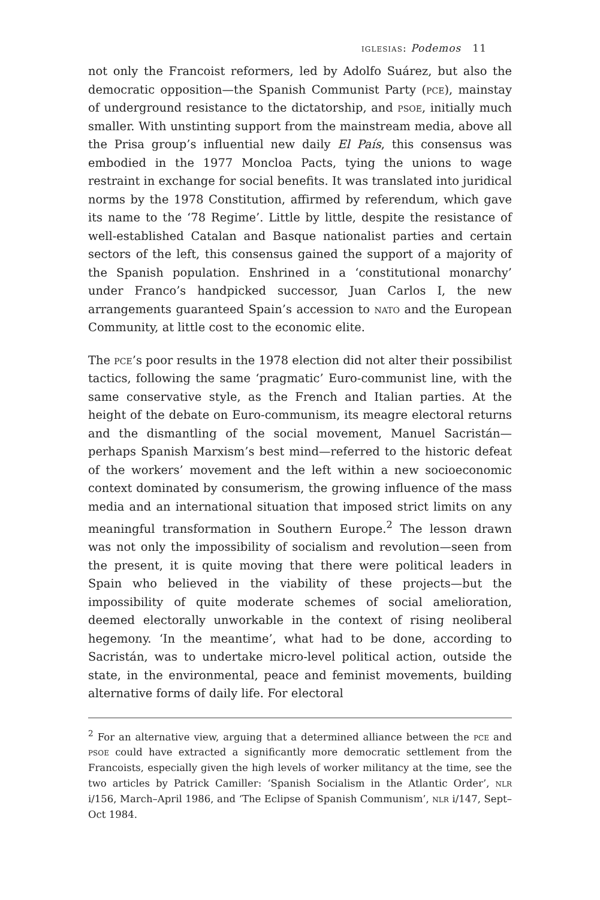iglesias: Podemos 11
not only the Francoist reformers, led by Adolfo Suárez, but also the democratic opposition—the Spanish Communist Party (pce), mainstay of underground resistance to the dictatorship, and psoe, initially much smaller. With unstinting support from the mainstream media, above all the Prisa group’s influential new daily El País, this consensus was embodied in the 1977 Moncloa Pacts, tying the unions to wage restraint in exchange for social benefits. It was translated into juridical norms by the 1978 Constitution, affirmed by referendum, which gave its name to the ‘78 Regime’. Little by little, despite the resistance of well-established Catalan and Basque nationalist parties and certain sectors of the left, this consensus gained the support of a majority of the Spanish population. Enshrined in a ‘constitutional monarchy’ under Franco’s handpicked successor, Juan Carlos I, the new arrangements guaranteed Spain’s accession to nato and the European Community, at little cost to the economic elite.
The pce’s poor results in the 1978 election did not alter their possibilist tactics, following the same ‘pragmatic’ Euro-communist line, with the same conservative style, as the French and Italian parties. At the height of the debate on Euro-communism, its meagre electoral returns and the dismantling of the social movement, Manuel Sacristán—perhaps Spanish Marxism’s best mind—referred to the historic defeat of the workers’ movement and the left within a new socioeconomic context dominated by consumerism, the growing influence of the mass media and an international situation that imposed strict limits on any meaningful transformation in Southern Europe.<sup>2</sup> The lesson drawn was not only the impossibility of socialism and revolution—seen from the present, it is quite moving that there were political leaders in Spain who believed in the viability of these projects—but the impossibility of quite moderate schemes of social amelioration, deemed electorally unworkable in the context of rising neoliberal hegemony. ‘In the meantime’, what had to be done, according to Sacristán, was to undertake micro-level political action, outside the state, in the environmental, peace and feminist movements, building alternative forms of daily life. For electoral
<sup>2</sup> For an alternative view, arguing that a determined alliance between the pce and psoe could have extracted a significantly more democratic settlement from the Francoists, especially given the high levels of worker militancy at the time, see the two articles by Patrick Camiller: ‘Spanish Socialism in the Atlantic Order’, nlr i/156, March–April 1986, and ‘The Eclipse of Spanish Communism’, nlr i/147, Sept–Oct 1984.